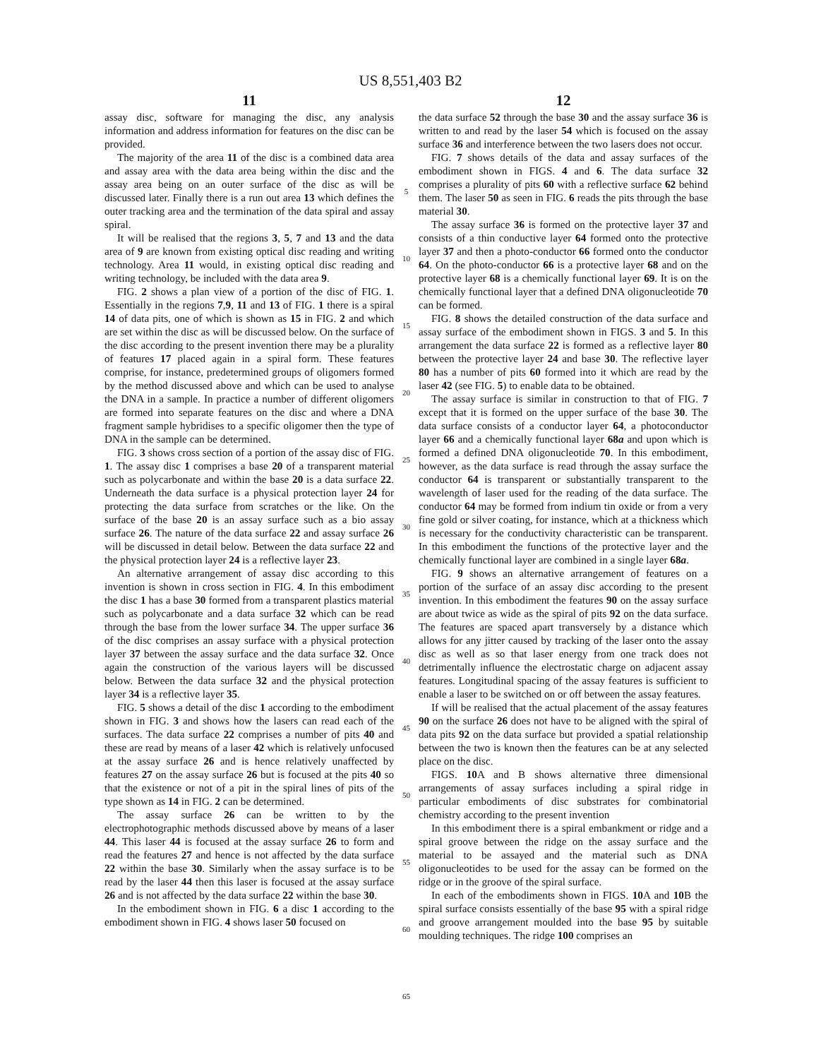US 8,551,403 B2
11
assay disc, software for managing the disc, any analysis information and address information for features on the disc can be provided.
The majority of the area 11 of the disc is a combined data area and assay area with the data area being within the disc and the assay area being on an outer surface of the disc as will be discussed later. Finally there is a run out area 13 which defines the outer tracking area and the termination of the data spiral and assay spiral.
It will be realised that the regions 3, 5, 7 and 13 and the data area of 9 are known from existing optical disc reading and writing technology. Area 11 would, in existing optical disc reading and writing technology, be included with the data area 9.
FIG. 2 shows a plan view of a portion of the disc of FIG. 1. Essentially in the regions 7,9, 11 and 13 of FIG. 1 there is a spiral 14 of data pits, one of which is shown as 15 in FIG. 2 and which are set within the disc as will be discussed below. On the surface of the disc according to the present invention there may be a plurality of features 17 placed again in a spiral form. These features comprise, for instance, predetermined groups of oligomers formed by the method discussed above and which can be used to analyse the DNA in a sample. In practice a number of different oligomers are formed into separate features on the disc and where a DNA fragment sample hybridises to a specific oligomer then the type of DNA in the sample can be determined.
FIG. 3 shows cross section of a portion of the assay disc of FIG. 1. The assay disc 1 comprises a base 20 of a transparent material such as polycarbonate and within the base 20 is a data surface 22. Underneath the data surface is a physical protection layer 24 for protecting the data surface from scratches or the like. On the surface of the base 20 is an assay surface such as a bio assay surface 26. The nature of the data surface 22 and assay surface 26 will be discussed in detail below. Between the data surface 22 and the physical protection layer 24 is a reflective layer 23.
An alternative arrangement of assay disc according to this invention is shown in cross section in FIG. 4. In this embodiment the disc 1 has a base 30 formed from a transparent plastics material such as polycarbonate and a data surface 32 which can be read through the base from the lower surface 34. The upper surface 36 of the disc comprises an assay surface with a physical protection layer 37 between the assay surface and the data surface 32. Once again the construction of the various layers will be discussed below. Between the data surface 32 and the physical protection layer 34 is a reflective layer 35.
FIG. 5 shows a detail of the disc 1 according to the embodiment shown in FIG. 3 and shows how the lasers can read each of the surfaces. The data surface 22 comprises a number of pits 40 and these are read by means of a laser 42 which is relatively unfocused at the assay surface 26 and is hence relatively unaffected by features 27 on the assay surface 26 but is focused at the pits 40 so that the existence or not of a pit in the spiral lines of pits of the type shown as 14 in FIG. 2 can be determined.
The assay surface 26 can be written to by the electrophotographic methods discussed above by means of a laser 44. This laser 44 is focused at the assay surface 26 to form and read the features 27 and hence is not affected by the data surface 22 within the base 30. Similarly when the assay surface is to be read by the laser 44 then this laser is focused at the assay surface 26 and is not affected by the data surface 22 within the base 30.
In the embodiment shown in FIG. 6 a disc 1 according to the embodiment shown in FIG. 4 shows laser 50 focused on
5
10
15
20
25
30
35
40
45
50
55
60
65
12
the data surface 52 through the base 30 and the assay surface 36 is written to and read by the laser 54 which is focused on the assay surface 36 and interference between the two lasers does not occur.
FIG. 7 shows details of the data and assay surfaces of the embodiment shown in FIGS. 4 and 6. The data surface 32 comprises a plurality of pits 60 with a reflective surface 62 behind them. The laser 50 as seen in FIG. 6 reads the pits through the base material 30.
The assay surface 36 is formed on the protective layer 37 and consists of a thin conductive layer 64 formed onto the protective layer 37 and then a photo-conductor 66 formed onto the conductor 64. On the photo-conductor 66 is a protective layer 68 and on the protective layer 68 is a chemically functional layer 69. It is on the chemically functional layer that a defined DNA oligonucleotide 70 can be formed.
FIG. 8 shows the detailed construction of the data surface and assay surface of the embodiment shown in FIGS. 3 and 5. In this arrangement the data surface 22 is formed as a reflective layer 80 between the protective layer 24 and base 30. The reflective layer 80 has a number of pits 60 formed into it which are read by the laser 42 (see FIG. 5) to enable data to be obtained.
The assay surface is similar in construction to that of FIG. 7 except that it is formed on the upper surface of the base 30. The data surface consists of a conductor layer 64, a photoconductor layer 66 and a chemically functional layer 68a and upon which is formed a defined DNA oligonucleotide 70. In this embodiment, however, as the data surface is read through the assay surface the conductor 64 is transparent or substantially transparent to the wavelength of laser used for the reading of the data surface. The conductor 64 may be formed from indium tin oxide or from a very fine gold or silver coating, for instance, which at a thickness which is necessary for the conductivity characteristic can be transparent. In this embodiment the functions of the protective layer and the chemically functional layer are combined in a single layer 68a.
FIG. 9 shows an alternative arrangement of features on a portion of the surface of an assay disc according to the present invention. In this embodiment the features 90 on the assay surface are about twice as wide as the spiral of pits 92 on the data surface. The features are spaced apart transversely by a distance which allows for any jitter caused by tracking of the laser onto the assay disc as well as so that laser energy from one track does not detrimentally influence the electrostatic charge on adjacent assay features. Longitudinal spacing of the assay features is sufficient to enable a laser to be switched on or off between the assay features.
If will be realised that the actual placement of the assay features 90 on the surface 26 does not have to be aligned with the spiral of data pits 92 on the data surface but provided a spatial relationship between the two is known then the features can be at any selected place on the disc.
FIGS. 10 A and B shows alternative three dimensional arrangements of assay surfaces including a spiral ridge in particular embodiments of disc substrates for combinatorial chemistry according to the present invention
In this embodiment there is a spiral embankment or ridge and a spiral groove between the ridge on the assay surface and the material to be assayed and the material such as DNA oligonucleotides to be used for the assay can be formed on the ridge or in the groove of the spiral surface.
In each of the embodiments shown in FIGS. 10 A and 10 B the spiral surface consists essentially of the base 95 with a spiral ridge and groove arrangement moulded into the base 95 by suitable moulding techniques. The ridge 100 comprises an